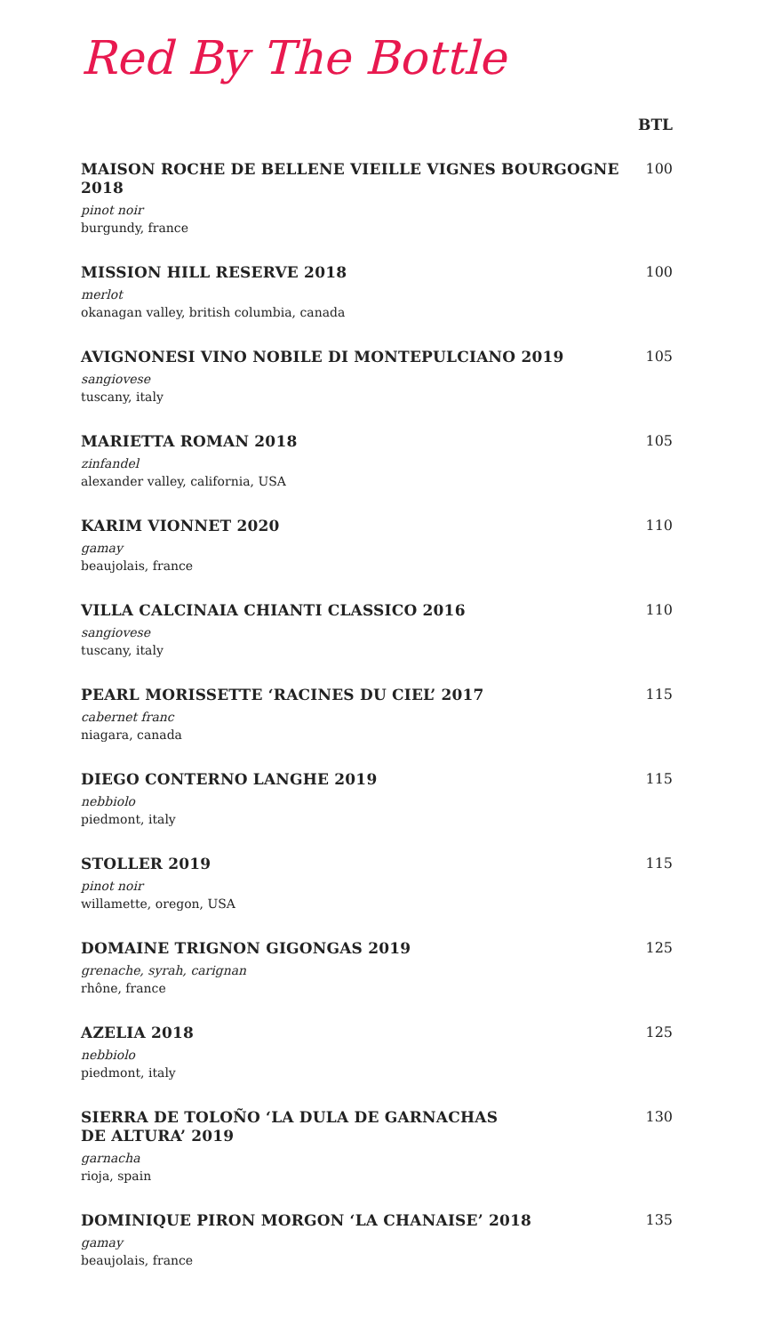Red By The Bottle
BTL
MAISON ROCHE DE BELLENE VIEILLE VIGNES BOURGOGNE 2018
pinot noir
burgundy, france
100
MISSION HILL RESERVE 2018
merlot
okanagan valley, british columbia, canada
100
AVIGNONESI VINO NOBILE DI MONTEPULCIANO 2019
sangiovese
tuscany, italy
105
MARIETTA ROMAN 2018
zinfandel
alexander valley, california, USA
105
KARIM VIONNET 2020
gamay
beaujolais, france
110
VILLA CALCINAIA CHIANTI CLASSICO 2016
sangiovese
tuscany, italy
110
PEARL MORISSETTE ‘RACINES DU CIEL’ 2017
cabernet franc
niagara, canada
115
DIEGO CONTERNO LANGHE 2019
nebbiolo
piedmont, italy
115
STOLLER 2019
pinot noir
willamette, oregon, USA
115
DOMAINE TRIGNON GIGONGAS 2019
grenache, syrah, carignan
rhône, france
125
AZELIA 2018
nebbiolo
piedmont, italy
125
SIERRA DE TOLOÑO ‘LA DULA DE GARNACHAS
DE ALTURA’ 2019
garnacha
rioja, spain
130
DOMINIQUE PIRON MORGON ‘LA CHANAISE’ 2018
gamay
beaujolais, france
135